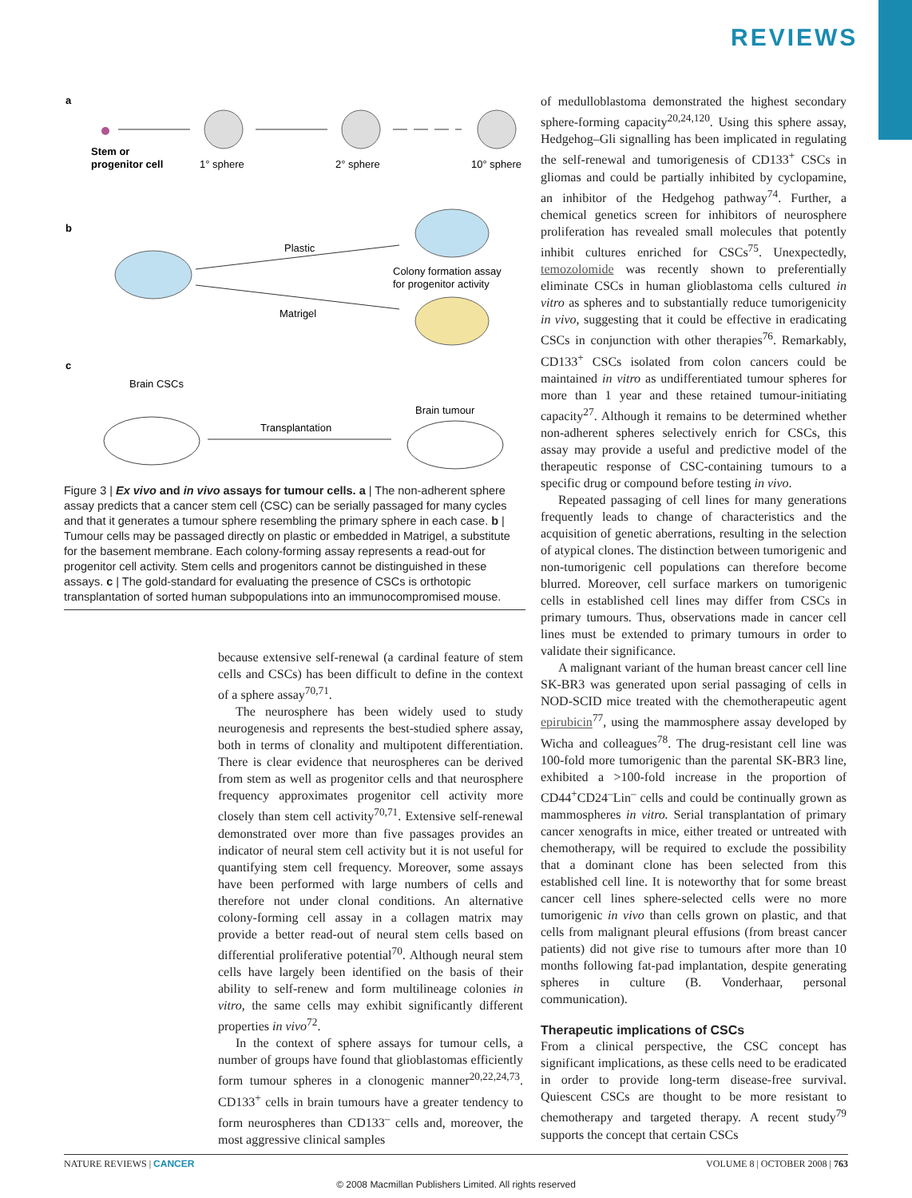REVIEWS
a
Stem or
progenitor cell
1° sphere
2° sphere
10° sphere
b
Plastic
Matrigel
Colony formation assay
for progenitor activity
c
Brain CSCs
Transplantation
Brain tumour
Figure 3 | Ex vivo and in vivo assays for tumour cells. a | The non-adherent sphere assay predicts that a cancer stem cell (CSC) can be serially passaged for many cycles and that it generates a tumour sphere resembling the primary sphere in each case. b | Tumour cells may be passaged directly on plastic or embedded in Matrigel, a substitute for the basement membrane. Each colony-forming assay represents a read-out for progenitor cell activity. Stem cells and progenitors cannot be distinguished in these assays. c | The gold-standard for evaluating the presence of CSCs is orthotopic transplantation of sorted human subpopulations into an immunocompromised mouse.
because extensive self-renewal (a cardinal feature of stem cells and CSCs) has been difficult to define in the context of a sphere assay<sup>70,71</sup>.
The neurosphere has been widely used to study neurogenesis and represents the best-studied sphere assay, both in terms of clonality and multipotent differ­entiation. There is clear evidence that neurospheres can be derived from stem as well as progenitor cells and that neurosphere frequency approximates progenitor cell activity more closely than stem cell activity<sup>70,71</sup>. Extensive self-renewal demonstrated over more than five passages provides an indicator of neural stem cell activity but it is not useful for quantifying stem cell frequency. Moreover, some assays have been performed with large numbers of cells and therefore not under clonal conditions. An alternative colony-forming cell assay in a collagen matrix may provide a better read-out of neural stem cells based on differential proliferative potential<sup>70</sup>. Although neural stem cells have largely been identified on the basis of their ability to self-renew and form multilineage colonies in vitro, the same cells may exhibit significantly different properties in vivo<sup>72</sup>.
In the context of sphere assays for tumour cells, a number of groups have found that glioblas­tomas efficiently form tumour spheres in a clonogenic manner<sup>20,22,24,73</sup>. CD133<sup>+</sup> cells in brain tumours have a greater tendency to form neurospheres than CD133<sup>–</sup> cells and, moreover, the most aggressive clinical samples
of medulloblastoma demonstrated the highest secondary sphere-forming capacity<sup>20,24,120</sup>. Using this sphere assay, Hedgehog–Gli signalling has been implicated in regulating the self-renewal and tumorigenesis of CD133<sup>+</sup> CSCs in gliomas and could be partially inhibited by cyclopamine, an inhibitor of the Hedgehog pathway<sup>74</sup>. Further, a chemical genetics screen for inhibitors of neurosphere proliferation has revealed small molecules that potently inhibit cultures enriched for CSCs<sup>75</sup>. Unexpectedly, temozolomide was recently shown to preferentially eliminate CSCs in human glioblastoma cells cultured in vitro as spheres and to substantially reduce tumorigenicity in vivo, suggesting that it could be effective in eradicating CSCs in conjunction with other therapies<sup>76</sup>. Remarkably, CD133<sup>+</sup> CSCs isolated from colon cancers could be maintained in vitro as undif­ferentiated tumour spheres for more than 1 year and these retained tumour-initiating capacity<sup>27</sup>. Although it remains to be determined whether non-adherent spheres selectively enrich for CSCs, this assay may provide a useful and predictive model of the therapeutic response of CSC-containing tumours to a specific drug or compound before testing in vivo.
Repeated passaging of cell lines for many genera­tions frequently leads to change of characteristics and the acquisition of genetic aberrations, resulting in the selection of atypical clones. The distinction between tumorigenic and non-tumorigenic cell populations can therefore become blurred. Moreover, cell surface markers on tumorigenic cells in established cell lines may differ from CSCs in primary tumours. Thus, observations made in cancer cell lines must be extended to primary tumours in order to validate their significance.
A malignant variant of the human breast cancer cell line SK-BR3 was generated upon serial passaging of cells in NOD-SCID mice treated with the chemo­therapeutic agent epirubicin<sup>77</sup>, using the mammosphere assay developed by Wicha and colleagues<sup>78</sup>. The drug-resistant cell line was 100-fold more tumorigenic than the parental SK-BR3 line, exhibited a >100-fold increase in the proportion of CD44<sup>+</sup>CD24<sup>–</sup>Lin<sup>–</sup> cells and could be continually grown as mammospheres in vitro. Serial transplantation of primary cancer xenografts in mice, either treated or untreated with chemotherapy, will be required to exclude the possibility that a dominant clone has been selected from this established cell line. It is noteworthy that for some breast cancer cell lines sphere-selected cells were no more tumorigenic in vivo than cells grown on plastic, and that cells from malignant pleural effusions (from breast cancer patients) did not give rise to tumours after more than 10 months following fat-pad implantation, despite generating spheres in culture (B. Vonderhaar, personal communication).
Therapeutic implications of CSCs
From a clinical perspective, the CSC concept has significant implications, as these cells need to be eradicated in order to provide long-term disease-free survival. Quiescent CSCs are thought to be more resistant to chemotherapy and targeted therapy. A recent study<sup>79</sup> supports the concept that certain CSCs
NATURE REVIEWS | CANCER VOLUME 8 | OCTOBER 2008 | 763
© 2008 Macmillan Publishers Limited. All rights reserved